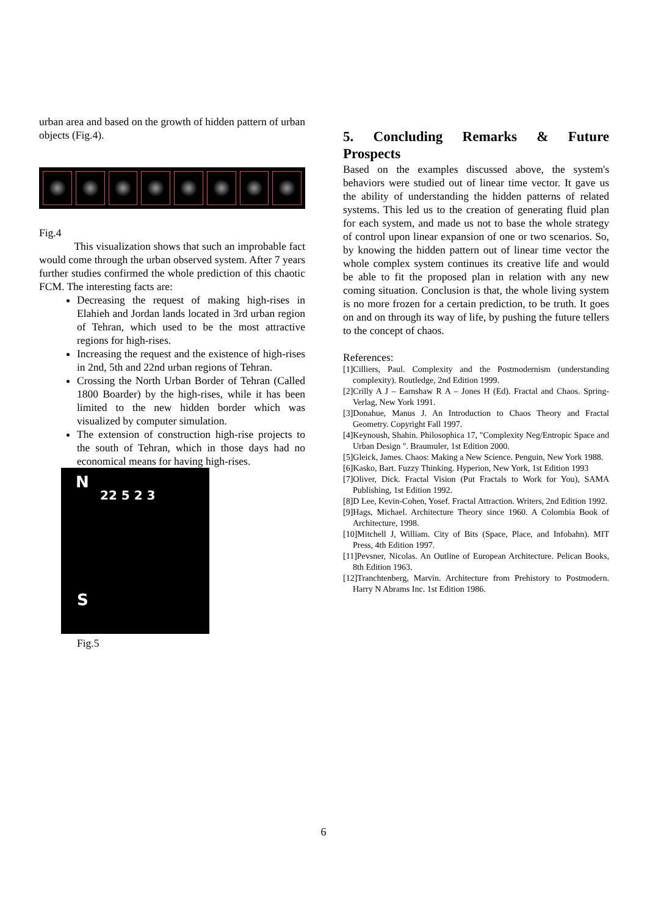urban area and based on the growth of hidden pattern of urban objects (Fig.4).
Fig.4
This visualization shows that such an improbable fact would come through the urban observed system. After 7 years further studies confirmed the whole prediction of this chaotic FCM. The interesting facts are:
Decreasing the request of making high-rises in Elahieh and Jordan lands located in 3rd urban region of Tehran, which used to be the most attractive regions for high-rises.
Increasing the request and the existence of high-rises in 2nd, 5th and 22nd urban regions of Tehran.
Crossing the North Urban Border of Tehran (Called 1800 Boarder) by the high-rises, while it has been limited to the new hidden border which was visualized by computer simulation.
The extension of construction high-rise projects to the south of Tehran, which in those days had no economical means for having high-rises.
N
22 5 2 3
S
Fig.5
5. Concluding Remarks & Future
Prospects
Based on the examples discussed above, the system's behaviors were studied out of linear time vector. It gave us the ability of understanding the hidden patterns of related systems. This led us to the creation of generating fluid plan for each system, and made us not to base the whole strategy of control upon linear expansion of one or two scenarios. So, by knowing the hidden pattern out of linear time vector the whole complex system continues its creative life and would be able to fit the proposed plan in relation with any new coming situation. Conclusion is that, the whole living system is no more frozen for a certain prediction, to be truth. It goes on and on through its way of life, by pushing the future tellers to the concept of chaos.
References:
[1]Cilliers, Paul. Complexity and the Postmodernism (understanding complexity). Routledge, 2nd Edition 1999.
[2]Crilly A J – Earnshaw R A – Jones H (Ed). Fractal and Chaos. Spring-Verlag, New York 1991.
[3]Donahue, Manus J. An Introduction to Chaos Theory and Fractal Geometry. Copyright Fall 1997.
[4]Keynoush, Shahin. Philosophica 17, "Complexity Neg/Entropic Space and Urban Design ". Braumuler, 1st Edition 2000.
[5]Gleick, James. Chaos: Making a New Science. Penguin, New York 1988.
[6]Kasko, Bart. Fuzzy Thinking. Hyperion, New York, 1st Edition 1993
[7]Oliver, Dick. Fractal Vision (Put Fractals to Work for You), SAMA Publishing, 1st Edition 1992.
[8]D Lee, Kevin-Cohen, Yosef. Fractal Attraction. Writers, 2nd Edition 1992.
[9]Hags, Michael. Architecture Theory since 1960. A Colombia Book of Architecture, 1998.
[10]Mitchell J, William. City of Bits (Space, Place, and Infobahn). MIT Press, 4th Edition 1997.
[11]Pevsner, Nicolas. An Outline of European Architecture. Pelican Books, 8th Edition 1963.
[12]Tranchtenberg, Marvin. Architecture from Prehistory to Postmodern. Harry N Abrams Inc. 1st Edition 1986.
6